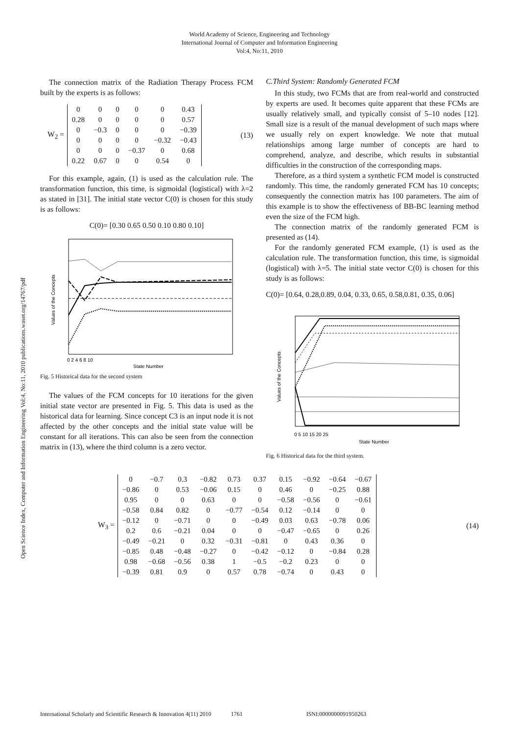Open Science Index, Computer and Information Engineering Vol:4, No:11, 2010 publications.waset.org/14767/pdf
World Academy of Science, Engineering and Technology
International Journal of Computer and Information Engineering
Vol:4, No:11, 2010
The connection matrix of the Radiation Therapy Process FCM built by the experts is as follows:
W<sub>2</sub> =
| 0 | 0 | 0 | 0 | 0 | 0.43 |
| 0.28 | 0 | 0 | 0 | 0 | 0.57 |
| 0 | −0.3 | 0 | 0 | 0 | −0.39 |
| 0 | 0 | 0 | 0 | −0.32 | −0.43 |
| 0 | 0 | 0 | −0.37 | 0 | 0.68 |
| 0.22 | 0.67 | 0 | 0 | 0.54 | 0 |
(13)
For this example, again, (1) is used as the calculation rule. The transformation function, this time, is sigmoidal (logistical) with λ=2 as stated in [31]. The initial state vector C(0) is chosen for this study is as follows:
C(0)= [0.30 0.65 0.50 0.10 0.80 0.10]
Values of the Concepts
State Number
0 2 4 6 8 10
Fig. 5 Historical data for the second system
The values of the FCM concepts for 10 iterations for the given initial state vector are presented in Fig. 5. This data is used as the historical data for learning. Since concept C3 is an input node it is not affected by the other concepts and the initial state value will be constant for all iterations. This can also be seen from the connection matrix in (13), where the third column is a zero vector.
C.Third System: Randomly Generated FCM
In this study, two FCMs that are from real-world and constructed by experts are used. It becomes quite apparent that these FCMs are usually relatively small, and typically consist of 5–10 nodes [12]. Small size is a result of the manual development of such maps where we usually rely on expert knowledge. We note that mutual relationships among large number of concepts are hard to comprehend, analyze, and describe, which results in substantial difficulties in the construction of the corresponding maps.
Therefore, as a third system a synthetic FCM model is constructed randomly. This time, the randomly generated FCM has 10 concepts; consequently the connection matrix has 100 parameters. The aim of this example is to show the effectiveness of BB-BC learning method even the size of the FCM high.
The connection matrix of the randomly generated FCM is presented as (14).
For the randomly generated FCM example, (1) is used as the calculation rule. The transformation function, this time, is sigmoidal (logistical) with λ=5. The initial state vector C(0) is chosen for this study is as follows:
C(0)= [0.64, 0.28,0.89, 0.04, 0.33, 0.65, 0.58,0.81, 0.35, 0.06]
Values of the Concepts
State Number
0 5 10 15 20 25
Fig. 6 Historical data for the third system.
W<sub>3</sub> =
| 0 | −0.7 | 0.3 | −0.82 | 0.73 | 0.37 | 0.15 | −0.92 | −0.64 | −0.67 |
| −0.86 | 0 | 0.53 | −0.06 | 0.15 | 0 | 0.46 | 0 | −0.25 | 0.88 |
| 0.95 | 0 | 0 | 0.63 | 0 | 0 | −0.58 | −0.56 | 0 | −0.61 |
| −0.58 | 0.84 | 0.82 | 0 | −0.77 | −0.54 | 0.12 | −0.14 | 0 | 0 |
| −0.12 | 0 | −0.71 | 0 | 0 | −0.49 | 0.03 | 0.63 | −0.78 | 0.06 |
| 0.2 | 0.6 | −0.21 | 0.04 | 0 | 0 | −0.47 | −0.65 | 0 | 0.26 |
| −0.49 | −0.21 | 0 | 0.32 | −0.31 | −0.81 | 0 | 0.43 | 0.36 | 0 |
| −0.85 | 0.48 | −0.48 | −0.27 | 0 | −0.42 | −0.12 | 0 | −0.84 | 0.28 |
| 0.98 | −0.68 | −0.56 | 0.38 | 1 | −0.5 | −0.2 | 0.23 | 0 | 0 |
| −0.39 | 0.81 | 0.9 | 0 | 0.57 | 0.78 | −0.74 | 0 | 0.43 | 0 |
(14)
International Scholarly and Scientific Research & Innovation 4(11) 2010 1761 ISNI:0000000091950263